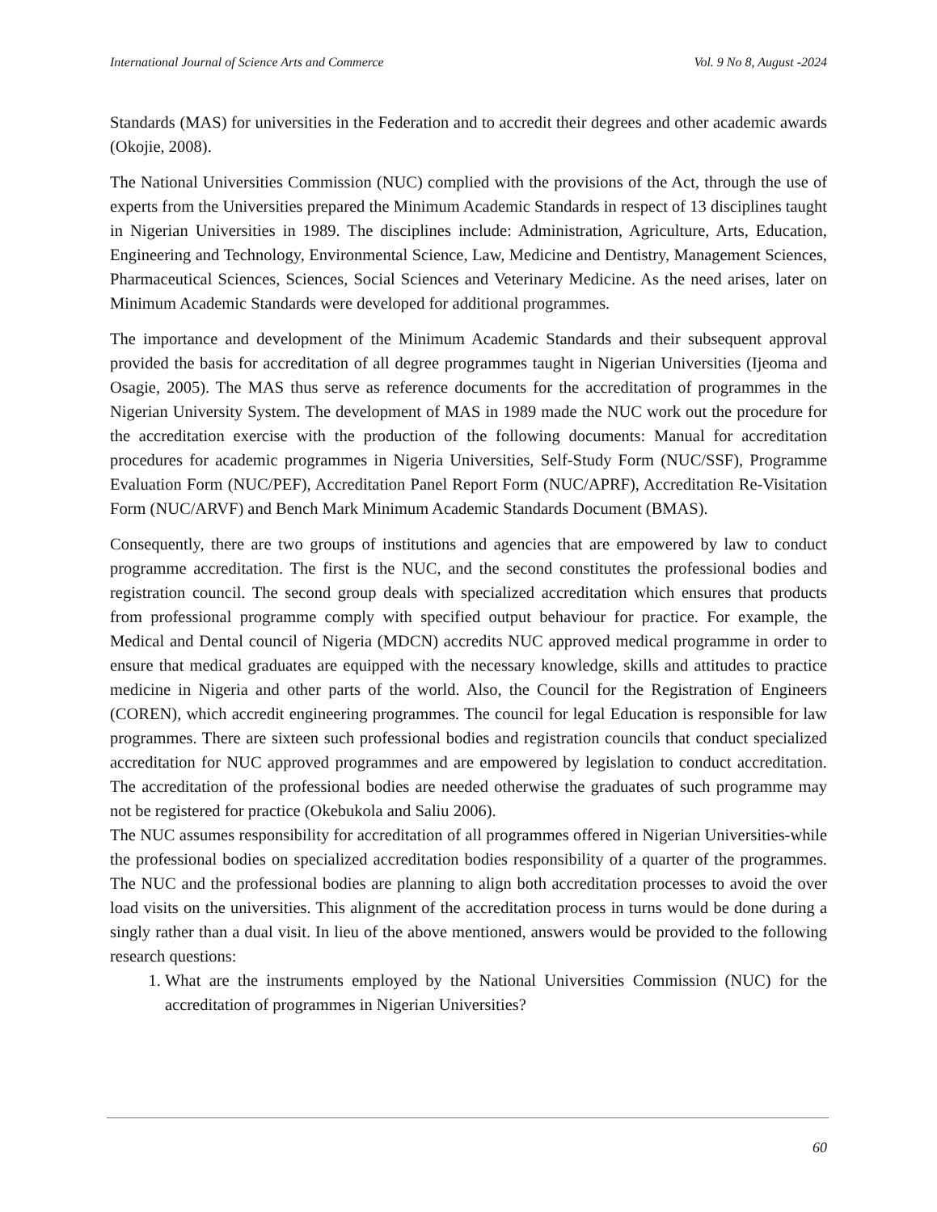International Journal of Science Arts and Commerce Vol. 9 No 8, August -2024
Standards (MAS) for universities in the Federation and to accredit their degrees and other academic awards (Okojie, 2008).
The National Universities Commission (NUC) complied with the provisions of the Act, through the use of experts from the Universities prepared the Minimum Academic Standards in respect of 13 disciplines taught in Nigerian Universities in 1989. The disciplines include: Administration, Agriculture, Arts, Education, Engineering and Technology, Environmental Science, Law, Medicine and Dentistry, Management Sciences, Pharmaceutical Sciences, Sciences, Social Sciences and Veterinary Medicine. As the need arises, later on Minimum Academic Standards were developed for additional programmes.
The importance and development of the Minimum Academic Standards and their subsequent approval provided the basis for accreditation of all degree programmes taught in Nigerian Universities (Ijeoma and Osagie, 2005). The MAS thus serve as reference documents for the accreditation of programmes in the Nigerian University System. The development of MAS in 1989 made the NUC work out the procedure for the accreditation exercise with the production of the following documents: Manual for accreditation procedures for academic programmes in Nigeria Universities, Self-Study Form (NUC/SSF), Programme Evaluation Form (NUC/PEF), Accreditation Panel Report Form (NUC/APRF), Accreditation Re-Visitation Form (NUC/ARVF) and Bench Mark Minimum Academic Standards Document (BMAS).
Consequently, there are two groups of institutions and agencies that are empowered by law to conduct programme accreditation. The first is the NUC, and the second constitutes the professional bodies and registration council. The second group deals with specialized accreditation which ensures that products from professional programme comply with specified output behaviour for practice. For example, the Medical and Dental council of Nigeria (MDCN) accredits NUC approved medical programme in order to ensure that medical graduates are equipped with the necessary knowledge, skills and attitudes to practice medicine in Nigeria and other parts of the world. Also, the Council for the Registration of Engineers (COREN), which accredit engineering programmes. The council for legal Education is responsible for law programmes. There are sixteen such professional bodies and registration councils that conduct specialized accreditation for NUC approved programmes and are empowered by legislation to conduct accreditation. The accreditation of the professional bodies are needed otherwise the graduates of such programme may not be registered for practice (Okebukola and Saliu 2006).
The NUC assumes responsibility for accreditation of all programmes offered in Nigerian Universities-while the professional bodies on specialized accreditation bodies responsibility of a quarter of the programmes. The NUC and the professional bodies are planning to align both accreditation processes to avoid the over load visits on the universities. This alignment of the accreditation process in turns would be done during a singly rather than a dual visit. In lieu of the above mentioned, answers would be provided to the following research questions:
1. What are the instruments employed by the National Universities Commission (NUC) for the accreditation of programmes in Nigerian Universities?
60